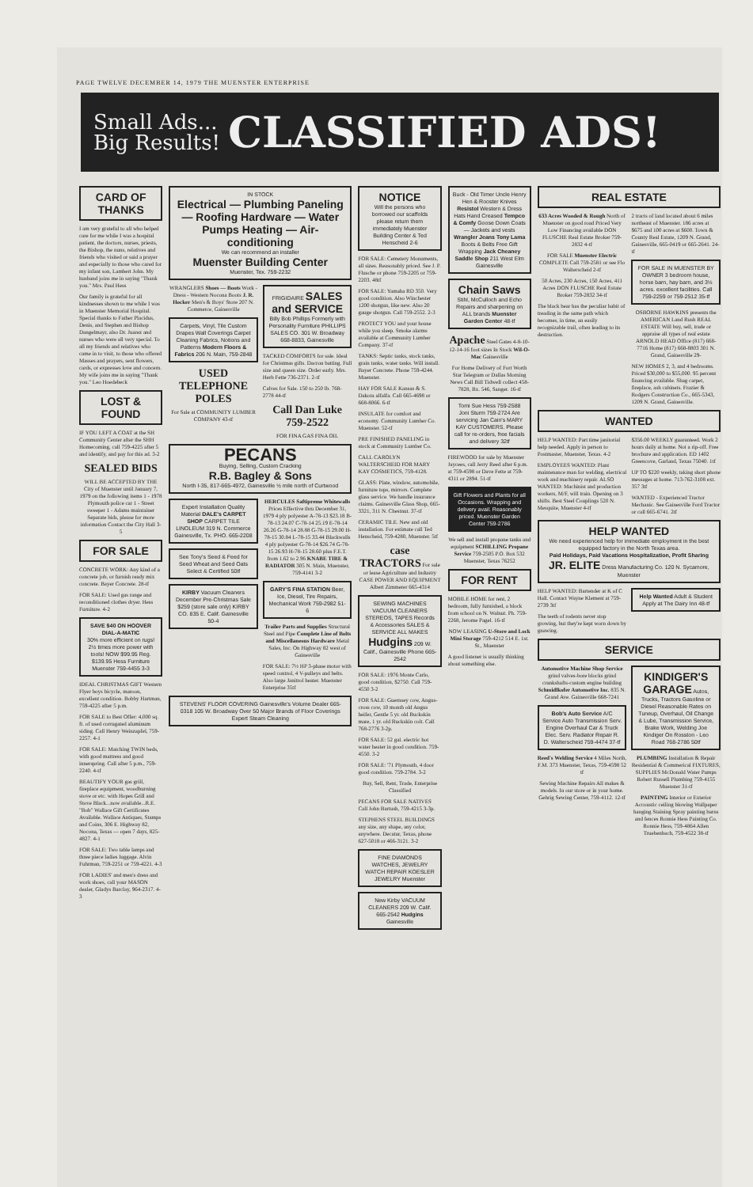PAGE TWELVE DECEMBER 14, 1979 THE MUENSTER ENTERPRISE
Small Ads... Big Results!
CLASSIFIED ADS!
CARD OF THANKS
I am very grateful to all who helped care for me while I was a hospital patient, the doctors, nurses, priests, the Bishop, the nuns, relatives and friends who visited or said a prayer and especially to those who cared for my infant son, Lambert John. My husband joins me in saying "Thank you." Mrs. Paul Hess
Our family is grateful for all kindnesses shown to me while I was in Muenster Memorial Hospital. Special thanks to Father Placidus, Denis, and Stephen and Bishop Dangelmayr, also Dr. Juarez and nurses who were all very special. To all my friends and relatives who came in to visit, to those who offered Masses and prayers, sent flowers, cards, or expresses love and concern. My wife joins me in saying "Thank you." Leo Hoedebeck
LOST & FOUND
IF YOU LEFT A COAT at the SH Community Center after the SHH Homecoming, call 759-4225 after 5 and identify, and pay for this ad. 3-2
SEALED BIDS
WILL BE ACCEPTED BY THE City of Muenster until January 7, 1979 on the following items 1 - 1978 Plymouth police car 1 - Street sweeper 1 - Adams maintainer Separate bids, please for more information Contact the City Hall 3-5
FOR SALE
CONCRETE WORK: Any kind of a concrete job, or furnish ready mix concrete. Bayer Concrete. 28-tf
FOR SALE: Used gas range and reconditioned clothes dryer. Hess Furniture. 4-2
SAVE $40 ON HOOVER DIAL-A-MATIC
30% more efficient on rugs! 2½ times more power with tools! NOW $99.95 Reg. $139.95 Hess Furniture Muenster 759-4455 3-3
IDEAL CHRISTMAS GIFT Western Flyer boys bicycle, maroon, excellent condition. Bobby Hartman, 759-4225 after 5 p.m.
FOR SALE to Best Offer: 4,000 sq. ft. of used corrugated aluminum siding. Call Henry Weinzapfel, 759-2257. 4-1
FOR SALE: Matching TWIN beds, with good mattress and good innerspring. Call after 5 p.m., 759-2240. 4-tf
BEAUTIFY YOUR gas grill, fireplace equipment, woodburning stove or etc. with Hopes Grill and Stove Black...now available...R.E. "Bob" Wallace Gift Certificates Available. Wallace Antiques, Stamps and Coins, 306 E. Highway 82, Nocona, Texas — open 7 days, 825-4827. 4-1
FOR SALE: Two table lamps and three piece ladies luggage. Alvin Fuhrman, 759-2251 or 759-4221. 4-3
FOR LADIES' and men's dress and work shoes, call your MASON dealer, Gladys Barclay, 964-2317. 4-3
IN STOCK
Electrical — Plumbing Paneling — Roofing Hardware — Water Pumps Heating — Air-conditioning
We can recommend an installer
Muenster Building Center
Muenster, Tex. 759-2232
WRANGLERS Shoes — Boots Work - Dress - Western Nocona Boots J. R. Hocker Men's & Boys' Store 207 N. Commerce, Gainesville
Carpets, Vinyl, Tile Custom Drapes Wall Coverings Carpet Cleaning Fabrics, Notions and Patterns Modern Floors & Fabrics 206 N. Main, 759-2848
USED TELEPHONE POLES
For Sale at COMMUNITY LUMBER COMPANY 43-tf
FRIGIDAIRE SALES and SERVICE Billy Bob Phillips Formerly with Personality Furniture PHILLIPS SALES CO. 301 W. Broadway 668-8833, Gainesville
TACKED COMFORTS for sale. Ideal for Christmas gifts. Dacron batting. Full size and queen size. Order early. Mrs. Herb Fette 736-2371. 2-tf
Calves for Sale. 150 to 250 lb. 768-2778 44-tf
Call Dan Luke 759-2522
FOR FINA GAS FINA OIL
PECANS
Buying, Selling, Custom Cracking
R.B. Bagley & Sons
North I-35, 817-665-4972, Gainesville ½ mile north of Curtwood
Expert Installation Quality Material DALE's CARPET SHOP CARPET TILE LINOLEUM 319 N. Commerce Gainesville, Tx. PHO. 665-2208
See Tony's Seed & Feed for Seed Wheat and Seed Oats Select & Certified 50tf
KIRBY Vacuum Cleaners December Pre-Christmas Sale $259 (store sale only) KIRBY CO. 835 E. Calif. Gainesville 50-4
HERCULES Saftipreme Whitewalls Prices Effective thru December 31, 1979 4 ply polyester A-78-13 $23.18 B-78-13 24.07 C-78-14 25.19 E-78-14 26.26 G-78-14 28.88 G-78-15 29.00 H-78-15 30.84 L-78-15 33.44 Blackwalls 4 ply polyester G-78-14 $26.74 G-78-15 26.93 H-78-15 28.60 plus F.E.T. from 1.62 to 2.96 KNABE TIRE & RADIATOR 305 N. Main, Muenster, 759-4141 3-2
GARY'S FINA STATION Beer, Ice, Diesel, Tire Repairs, Mechanical Work 759-2982 51-6
Trailer Parts and Supplies Structural Steel and Pipe Complete Line of Bolts and Miscellaneous Hardware Metal Sales, Inc. On Highway 82 west of Gainesville
FOR SALE: 7½ HP 3-phase motor with speed control, 4 V-pulleys and belts. Also large Janitrol heater. Muenster Enterprise 35tf
STEVENS' FLOOR COVERING Gainesville's Volume Dealer 665-0318 105 W. Broadway Over 50 Major Brands of Floor Coverings Expert Steam Cleaning
NOTICE
Will the persons who borrowed our scaffolds please return them immediately Muenster Building Center & Ted Henscheid 2-6
FOR SALE: Cemetery Monuments, all sizes. Reasonably priced. See J. P. Flusche or phone 759-2205 or 759-2203. 48tf
FOR SALE: Yamaha RD 350. Very good condition. Also Winchester 1200 shotgun, like new. Also 20 gauge shotgun. Call 759-2552. 2-3
PROTECT YOU and your house while you sleep. Smoke alarms available at Community Lumber Company. 37-tf
TANKS: Septic tanks, stock tanks, grain tanks, water tanks. Will install. Bayer Concrete. Phone 759-4244. Muenster.
HAY FOR SALE Kansas & S. Dakota alfalfa. Call 665-4698 or 668-8066. 6-tf
INSULATE for comfort and economy. Community Lumber Co. Muenster. 52-tf
PRE FINISHED PANELING in stock at Community Lumber Co.
CALL CAROLYN WALTERSCHEID FOR MARY KAY COSMETICS, 759-4128.
GLASS: Plate, window, automobile, furniture tops, mirrors. Complete glass service. We handle insurance claims. Gainesville Glass Shop, 665-3321, 311 N. Chestnut. 37-tf
CERAMIC TILE. New and old installation. For estimate call Ted Henscheid, 759-4280, Muenster. 5tf
case TRACTORS For sale or lease Agriculture and Industry CASE POWER AND EQUIPMENT Albert Zimmerer 665-4314
SEWING MACHINES VACUUM CLEANERS STEREOS, TAPES Records & Accessories SALES & SERVICE ALL MAKES Hudgins 209 W. Calif., Gainesville Phone 665-2542
FOR SALE: 1976 Monte Carlo, good condition, $2750. Call 759-4550 3-2
FOR SALE: Guernsey cow, Angus-cross cow, 10 month old Angus heifer, Gentle 5 yr. old Buckskin mare, 1 yr. old Buckskin colt. Call 768-2776 3-2p.
FOR SALE: 52 gal. electric hot water heater in good condition. 759-4550. 3-2
FOR SALE: '71 Plymouth, 4 door good condition. 759-2784. 3-2
Buy, Sell, Rent, Trade, Enterprise Classified
PECANS FOR SALE NATIVES Call John Bartush, 759-4215 3-3p.
STEPHENS STEEL BUILDINGS any size, any shape, any color, anywhere. Decatur, Texas, phone 627-5018 or 466-3121. 3-2
FINE DIAMONDS WATCHES, JEWELRY WATCH REPAIR KOESLER JEWELRY Muenster
New Kirby VACUUM CLEANERS 209 W. Calif. 665-2542 Hudgins Gainesville
Buck - Old Timer Uncle Henry Hen & Rooster Knives Resistol Western & Dress Hats Hand Creased Tempco & Comfy Goose Down Coats — Jackets and vests Wrangler Jeans Tony Lama Boots & Belts Free Gift Wrapping Jack Cheaney Saddle Shop 211 West Elm Gainesville
Chain Saws Stihl, McCulloch and Echo Repairs and sharpening on ALL brands Muenster Garden Center 48-tf
Apache Steel Gates 4-8-10-12-14-16 foot sizes In Stock Wil-O-Mac Gainesville
For Home Delivery of Fort Worth Star Telegram or Dallas Morning News Call Bill Tidwell collect 458-7828, Bx. 546, Sanger. 16-tf
Tomi Sue Hess 759-2588 Joni Sturm 759-2724 Are servicing Jan Cain's MARY KAY CUSTOMERS. Please call for re-orders, free facials and delivery 32tf
FIREWOOD for sale by Muenster Jaycees, call Jerry Reed after 6 p.m. at 759-4598 or Dave Fette at 759-4311 or 2894. 51-tf
Gift Flowers and Plants for all Occasions. Wrapping and delivery avail. Reasonably priced. Muenster Garden Center 759-2786
We sell and install propane tanks and equipment SCHILLING Propane Service 759-2505 P.O. Box 532 Muenster, Texas 76252
FOR RENT
MOBILE HOME for rent, 2 bedroom, fully furnished, a block from school on N. Walnut. Ph. 759-2268, Jerome Pagel. 16-tf
NOW LEASING U-Store and Lock Mini Storage 759-4212 514 E. 1st. St., Muenster
A good listener is usually thinking about something else.
REAL ESTATE
633 Acres Wooded & Rough North of Muenster on good road Priced Very Low Financing available DON FLUSCHE Real Estate Broker 759-2832 4-tf
FOR SALE Muenster Electric COMPLETE Call 759-2581 or see Flo Walterscheid 2-tf
50 Acres, 230 Acres, 150 Acres, 411 Acres DON FLUSCHE Real Estate Broker 759-2832 34-tf
The black bear has the peculiar habit of treading in the same path which becomes, in time, an easily recognizable trail, often leading to its destruction.
2 tracts of land located about 6 miles northeast of Muenster. 186 acres at $675 and 100 acres at $600. Town & County Real Estate, 1209 N. Grand, Gainesville, 665-0419 or 665-2641. 24-tf
FOR SALE IN MUENSTER BY OWNER 3 bedroom house, horse barn, hay barn, and 3½ acres. excellent facilities. Call 759-2259 or 759-2512 35-tf
OSBORNE HAWKINS presents the AMERICAN Land Rush REAL ESTATE Will buy, sell, trade or appraise all types of real estate ARNOLD HEAD Office (817) 668-7716 Home (817) 668-8803 301 N. Grand, Gainesville 29-
NEW HOMES 2, 3, and 4 bedrooms. Priced $30,000 to $55,000. 95 percent financing available. Shag carpet, fireplace, ash cabinets. Frazier & Rodgers Construction Co., 665-5343, 1209 N. Grand, Gainesville.
WANTED
HELP WANTED: Part time janitorial help needed. Apply in person to Postmaster, Muenster, Texas. 4-2
EMPLOYEES WANTED: Plant maintenance man for welding, electrical work and machinery repair. ALSO WANTED: Machinist and production workers, M/F, will train. Opening on 3 shifts. Best Steel Couplings 520 N. Mesquite, Muenster 4-tf
$356.00 WEEKLY guaranteed. Work 2 hours daily at home. Not a rip-off. Free brochure and application. ED 1402 Greencove, Garland, Texas 75040. 1tf
UP TO $220 weekly, taking short phone messages at home. 713-762-3108 ext. 357 3tf
WANTED - Experienced Tractor Mechanic. See Gainesville Ford Tractor or call 665-6741. 2tf
HELP WANTED
We need experienced help for immediate employment in the best equipped factory in the North Texas area.
Paid Holidays, Paid Vacations Hospitalization, Profit Sharing
JR. ELITE Dress Manufacturing Co. 120 N. Sycamore, Muenster
HELP WANTED: Bartender at K of C Hall. Contact Wayne Klement at 759-2739 3tf
The teeth of rodents never stop growing, but they're kept worn down by gnawing.
Help Wanted Adult & Student Apply at The Dairy Inn 48-tf
SERVICE
Automotive Machine Shop Service grind valves-bore blocks grind crankshafts-custom engine building Schmidlkofer Automotive Inc. 835 N. Grand Ave. Gainesville 668-7241
Bob's Auto Service A/C Service Auto Transmission Serv. Engine Overhaul Car & Truck Elec. Serv. Radiator Repair R. D. Walterscheid 759-4474 37-tf
Reed's Welding Service 4 Miles North, F.M. 373 Muenster, Texas, 759-4598 52 tf
Sewing Machine Repairs All makes & models. In our store or in your home. Gehrig Sewing Center, 759-4112. 12-tf
KINDIGER'S GARAGE Autos, Trucks, Tractors Gasoline or Diesel Reasonable Rates on Tuneup, Overhaul, Oil Change & Lube, Transmission Service, Brake Work, Welding Joe Kindiger On Rosston - Leo Road 768-2786 50tf
PLUMBING Installation & Repair Residential & Commerical FIXTURES, SUPPLIES McDonald Water Pumps Robert Russell Plumbing 759-4155 Muenster 31-tf
PAINTING Interior or Exterior Accoustic ceiling blowing Wallpaper hanging Staining Spray painting barns and fences Ronnie Hess Painting Co. Ronnie Hess, 759-4864 Allen Truebenbach, 759-4522 38-tf